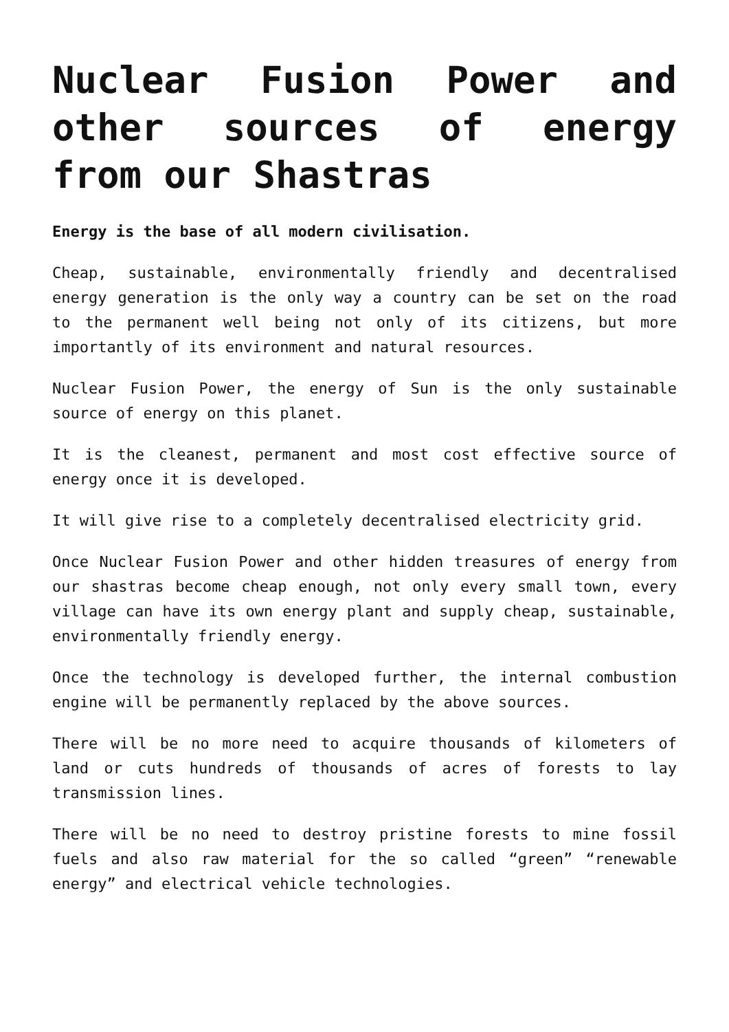Nuclear Fusion Power and other sources of energy from our Shastras
Energy is the base of all modern civilisation.
Cheap, sustainable, environmentally friendly and decentralised energy generation is the only way a country can be set on the road to the permanent well being not only of its citizens, but more importantly of its environment and natural resources.
Nuclear Fusion Power, the energy of Sun is the only sustainable source of energy on this planet.
It is the cleanest, permanent and most cost effective source of energy once it is developed.
It will give rise to a completely decentralised electricity grid.
Once Nuclear Fusion Power and other hidden treasures of energy from our shastras become cheap enough, not only every small town, every village can have its own energy plant and supply cheap, sustainable, environmentally friendly energy.
Once the technology is developed further, the internal combustion engine will be permanently replaced by the above sources.
There will be no more need to acquire thousands of kilometers of land or cuts hundreds of thousands of acres of forests to lay transmission lines.
There will be no need to destroy pristine forests to mine fossil fuels and also raw material for the so called “green” “renewable energy” and electrical vehicle technologies.